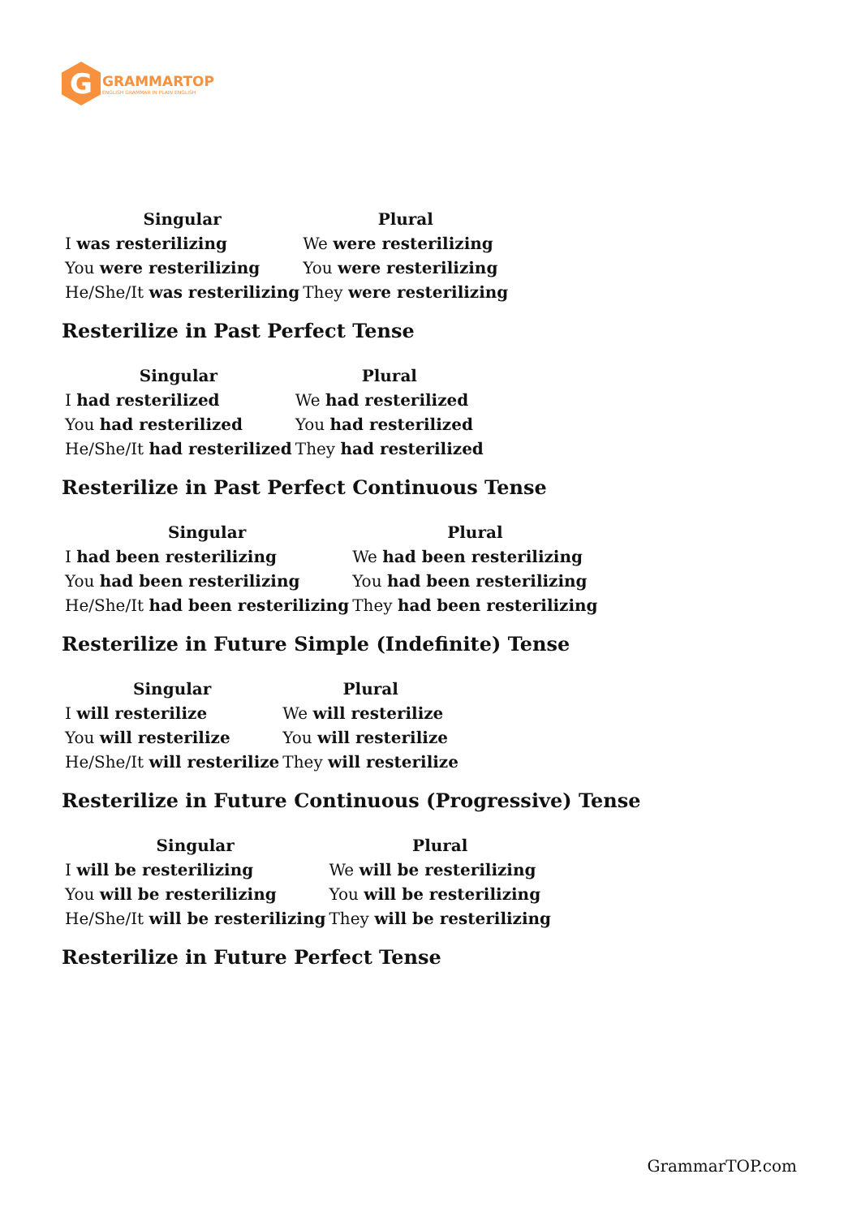G
GRAMMARTOP
ENGLISH GRAMMAR IN PLAIN ENGLISH
| Singular | Plural |
| --- | --- |
| I was resterilizing | We were resterilizing |
| You were resterilizing | You were resterilizing |
| He/She/It was resterilizing | They were resterilizing |
Resterilize in Past Perfect Tense
| Singular | Plural |
| --- | --- |
| I had resterilized | We had resterilized |
| You had resterilized | You had resterilized |
| He/She/It had resterilized | They had resterilized |
Resterilize in Past Perfect Continuous Tense
| Singular | Plural |
| --- | --- |
| I had been resterilizing | We had been resterilizing |
| You had been resterilizing | You had been resterilizing |
| He/She/It had been resterilizing | They had been resterilizing |
Resterilize in Future Simple (Indefinite) Tense
| Singular | Plural |
| --- | --- |
| I will resterilize | We will resterilize |
| You will resterilize | You will resterilize |
| He/She/It will resterilize | They will resterilize |
Resterilize in Future Continuous (Progressive) Tense
| Singular | Plural |
| --- | --- |
| I will be resterilizing | We will be resterilizing |
| You will be resterilizing | You will be resterilizing |
| He/She/It will be resterilizing | They will be resterilizing |
Resterilize in Future Perfect Tense
GrammarTOP.com